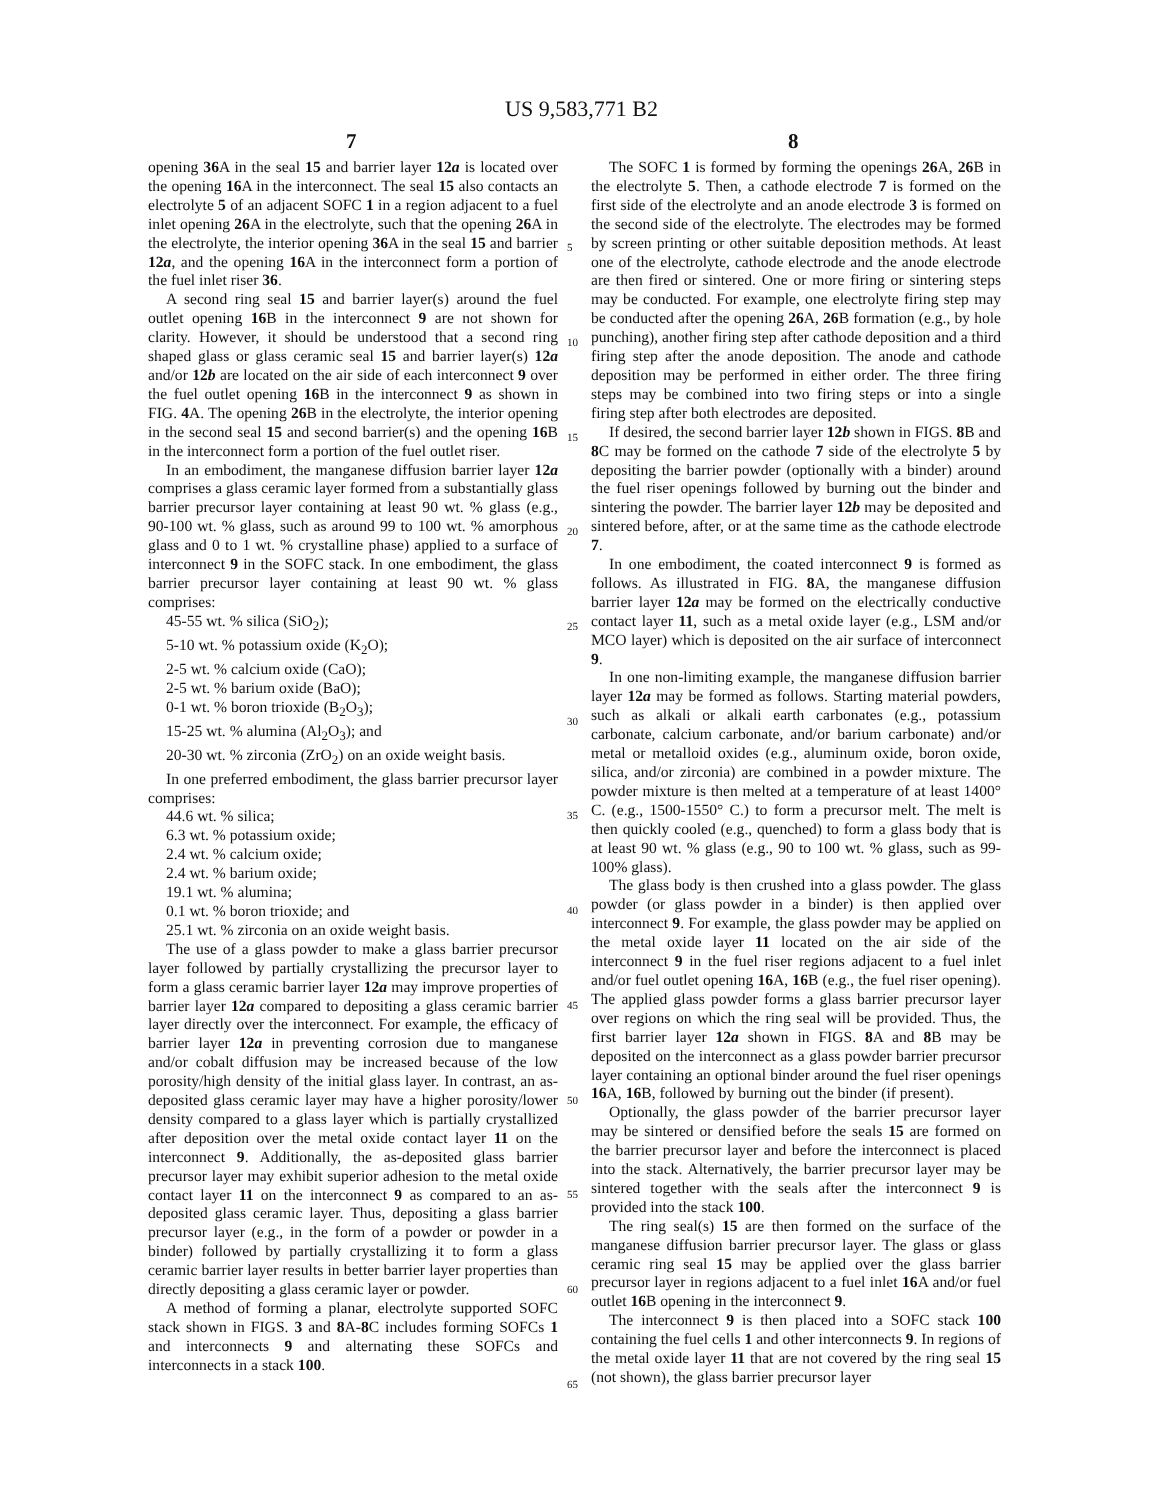US 9,583,771 B2
7 8
opening 36 A in the seal 15 and barrier layer 12a is located over the opening 16 A in the interconnect. The seal 15 also contacts an electrolyte 5 of an adjacent SOFC 1 in a region adjacent to a fuel inlet opening 26 A in the electrolyte, such that the opening 26 A in the electrolyte, the interior opening 36 A in the seal 15 and barrier 12a, and the opening 16 A in the interconnect form a portion of the fuel inlet riser 36.
A second ring seal 15 and barrier layer(s) around the fuel outlet opening 16 B in the interconnect 9 are not shown for clarity. However, it should be understood that a second ring shaped glass or glass ceramic seal 15 and barrier layer(s) 12a and/or 12b are located on the air side of each interconnect 9 over the fuel outlet opening 16 B in the interconnect 9 as shown in FIG. 4 A. The opening 26 B in the electrolyte, the interior opening in the second seal 15 and second barrier(s) and the opening 16 B in the interconnect form a portion of the fuel outlet riser.
In an embodiment, the manganese diffusion barrier layer 12a comprises a glass ceramic layer formed from a substantially glass barrier precursor layer containing at least 90 wt. % glass (e.g., 90-100 wt. % glass, such as around 99 to 100 wt. % amorphous glass and 0 to 1 wt. % crystalline phase) applied to a surface of interconnect 9 in the SOFC stack. In one embodiment, the glass barrier precursor layer containing at least 90 wt. % glass comprises:
45-55 wt. % silica (SiO<sub>2</sub>);
5-10 wt. % potassium oxide (K<sub>2</sub>O);
2-5 wt. % calcium oxide (CaO);
2-5 wt. % barium oxide (BaO);
0-1 wt. % boron trioxide (B<sub>2</sub>O<sub>3</sub>);
15-25 wt. % alumina (Al<sub>2</sub>O<sub>3</sub>); and
20-30 wt. % zirconia (ZrO<sub>2</sub>) on an oxide weight basis.
In one preferred embodiment, the glass barrier precursor layer comprises:
44.6 wt. % silica;
6.3 wt. % potassium oxide;
2.4 wt. % calcium oxide;
2.4 wt. % barium oxide;
19.1 wt. % alumina;
0.1 wt. % boron trioxide; and
25.1 wt. % zirconia on an oxide weight basis.
The use of a glass powder to make a glass barrier precursor layer followed by partially crystallizing the precursor layer to form a glass ceramic barrier layer 12a may improve properties of barrier layer 12a compared to depositing a glass ceramic barrier layer directly over the interconnect. For example, the efficacy of barrier layer 12a in preventing corrosion due to manganese and/or cobalt diffusion may be increased because of the low porosity/high density of the initial glass layer. In contrast, an as-deposited glass ceramic layer may have a higher porosity/lower density compared to a glass layer which is partially crystallized after deposition over the metal oxide contact layer 11 on the interconnect 9. Additionally, the as-deposited glass barrier precursor layer may exhibit superior adhesion to the metal oxide contact layer 11 on the interconnect 9 as compared to an as-deposited glass ceramic layer. Thus, depositing a glass barrier precursor layer (e.g., in the form of a powder or powder in a binder) followed by partially crystallizing it to form a glass ceramic barrier layer results in better barrier layer properties than directly depositing a glass ceramic layer or powder.
A method of forming a planar, electrolyte supported SOFC stack shown in FIGS. 3 and 8 A-8 C includes forming SOFCs 1 and interconnects 9 and alternating these SOFCs and interconnects in a stack 100.
5
10
15
20
25
30
35
40
45
50
55
60
65
The SOFC 1 is formed by forming the openings 26 A, 26 B in the electrolyte 5. Then, a cathode electrode 7 is formed on the first side of the electrolyte and an anode electrode 3 is formed on the second side of the electrolyte. The electrodes may be formed by screen printing or other suitable deposition methods. At least one of the electrolyte, cathode electrode and the anode electrode are then fired or sintered. One or more firing or sintering steps may be conducted. For example, one electrolyte firing step may be conducted after the opening 26 A, 26 B formation (e.g., by hole punching), another firing step after cathode deposition and a third firing step after the anode deposition. The anode and cathode deposition may be performed in either order. The three firing steps may be combined into two firing steps or into a single firing step after both electrodes are deposited.
If desired, the second barrier layer 12b shown in FIGS. 8 B and 8 C may be formed on the cathode 7 side of the electrolyte 5 by depositing the barrier powder (optionally with a binder) around the fuel riser openings followed by burning out the binder and sintering the powder. The barrier layer 12b may be deposited and sintered before, after, or at the same time as the cathode electrode 7.
In one embodiment, the coated interconnect 9 is formed as follows. As illustrated in FIG. 8 A, the manganese diffusion barrier layer 12a may be formed on the electrically conductive contact layer 11, such as a metal oxide layer (e.g., LSM and/or MCO layer) which is deposited on the air surface of interconnect 9.
In one non-limiting example, the manganese diffusion barrier layer 12a may be formed as follows. Starting material powders, such as alkali or alkali earth carbonates (e.g., potassium carbonate, calcium carbonate, and/or barium carbonate) and/or metal or metalloid oxides (e.g., aluminum oxide, boron oxide, silica, and/or zirconia) are combined in a powder mixture. The powder mixture is then melted at a temperature of at least 1400° C. (e.g., 1500-1550° C.) to form a precursor melt. The melt is then quickly cooled (e.g., quenched) to form a glass body that is at least 90 wt. % glass (e.g., 90 to 100 wt. % glass, such as 99-100% glass).
The glass body is then crushed into a glass powder. The glass powder (or glass powder in a binder) is then applied over interconnect 9. For example, the glass powder may be applied on the metal oxide layer 11 located on the air side of the interconnect 9 in the fuel riser regions adjacent to a fuel inlet and/or fuel outlet opening 16 A, 16 B (e.g., the fuel riser opening). The applied glass powder forms a glass barrier precursor layer over regions on which the ring seal will be provided. Thus, the first barrier layer 12a shown in FIGS. 8 A and 8 B may be deposited on the interconnect as a glass powder barrier precursor layer containing an optional binder around the fuel riser openings 16 A, 16 B, followed by burning out the binder (if present).
Optionally, the glass powder of the barrier precursor layer may be sintered or densified before the seals 15 are formed on the barrier precursor layer and before the interconnect is placed into the stack. Alternatively, the barrier precursor layer may be sintered together with the seals after the interconnect 9 is provided into the stack 100.
The ring seal(s) 15 are then formed on the surface of the manganese diffusion barrier precursor layer. The glass or glass ceramic ring seal 15 may be applied over the glass barrier precursor layer in regions adjacent to a fuel inlet 16 A and/or fuel outlet 16 B opening in the interconnect 9.
The interconnect 9 is then placed into a SOFC stack 100 containing the fuel cells 1 and other interconnects 9. In regions of the metal oxide layer 11 that are not covered by the ring seal 15 (not shown), the glass barrier precursor layer